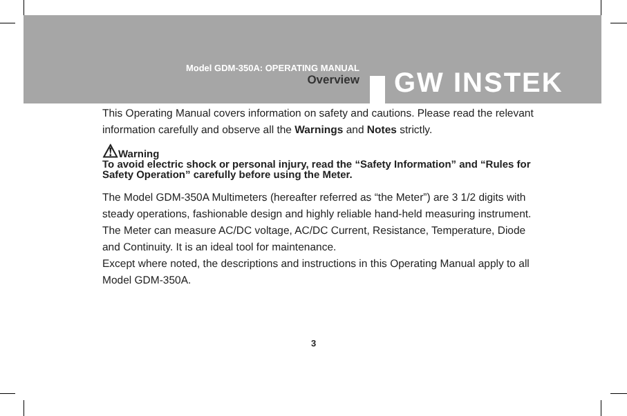Model GDM-350A: OPERATING MANUAL
Overview
GW INSTEK
This Operating Manual covers information on safety and cautions. Please read the relevant information carefully and observe all the Warnings and Notes strictly.
⚠Warning
To avoid electric shock or personal injury, read the “Safety Information” and “Rules for Safety Operation” carefully before using the Meter.
The Model GDM-350A Multimeters (hereafter referred as “the Meter”) are 3 1/2 digits with steady operations, fashionable design and highly reliable hand-held measuring instrument. The Meter can measure AC/DC voltage, AC/DC Current, Resistance, Temperature, Diode and Continuity. It is an ideal tool for maintenance.
Except where noted, the descriptions and instructions in this Operating Manual apply to all Model GDM-350A.
3